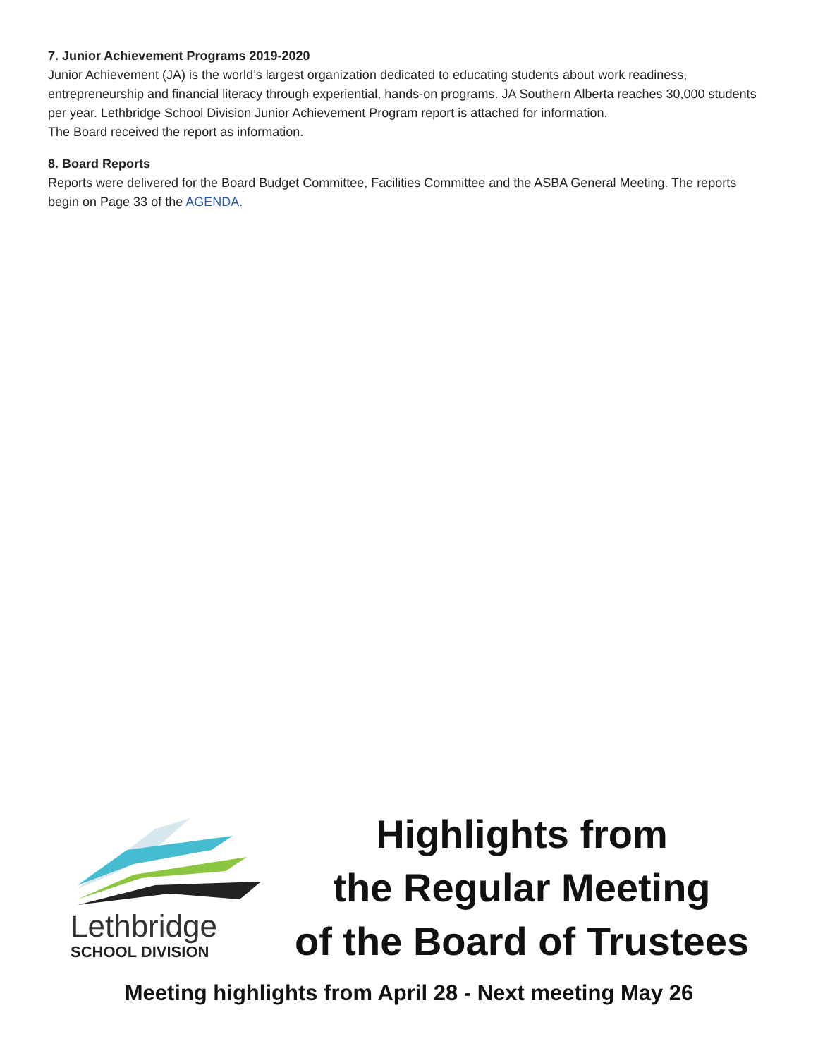7. Junior Achievement Programs 2019-2020
Junior Achievement (JA) is the world’s largest organization dedicated to educating students about work readiness, entrepreneurship and financial literacy through experiential, hands-on programs. JA Southern Alberta reaches 30,000 students per year. Lethbridge School Division Junior Achievement Program report is attached for information.
The Board received the report as information.
8. Board Reports
Reports were delivered for the Board Budget Committee, Facilities Committee and the ASBA General Meeting. The reports begin on Page 33 of the AGENDA.
Lethbridge
SCHOOL DIVISION
Highlights from
the Regular Meeting
of the Board of Trustees
Meeting highlights from April 28 - Next meeting May 26